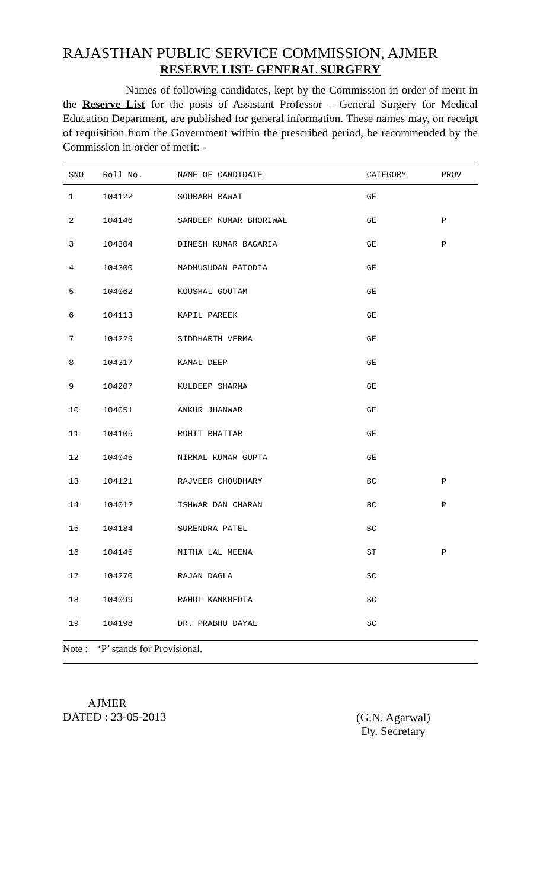RAJASTHAN PUBLIC SERVICE COMMISSION, AJMER
RESERVE LIST- GENERAL SURGERY
Names of following candidates, kept by the Commission in order of merit in the Reserve List for the posts of Assistant Professor – General Surgery for Medical Education Department, are published for general information. These names may, on receipt of requisition from the Government within the prescribed period, be recommended by the Commission in order of merit: -
| SNO | Roll No. | NAME OF CANDIDATE | CATEGORY | PROV |
| --- | --- | --- | --- | --- |
| 1 | 104122 | SOURABH RAWAT | GE | |
| 2 | 104146 | SANDEEP KUMAR BHORIWAL | GE | P |
| 3 | 104304 | DINESH KUMAR BAGARIA | GE | P |
| 4 | 104300 | MADHUSUDAN PATODIA | GE | |
| 5 | 104062 | KOUSHAL GOUTAM | GE | |
| 6 | 104113 | KAPIL PAREEK | GE | |
| 7 | 104225 | SIDDHARTH VERMA | GE | |
| 8 | 104317 | KAMAL DEEP | GE | |
| 9 | 104207 | KULDEEP SHARMA | GE | |
| 10 | 104051 | ANKUR JHANWAR | GE | |
| 11 | 104105 | ROHIT BHATTAR | GE | |
| 12 | 104045 | NIRMAL KUMAR GUPTA | GE | |
| 13 | 104121 | RAJVEER CHOUDHARY | BC | P |
| 14 | 104012 | ISHWAR DAN CHARAN | BC | P |
| 15 | 104184 | SURENDRA PATEL | BC | |
| 16 | 104145 | MITHA LAL MEENA | ST | P |
| 17 | 104270 | RAJAN DAGLA | SC | |
| 18 | 104099 | RAHUL KANKHEDIA | SC | |
| 19 | 104198 | DR. PRABHU DAYAL | SC | |
Note : ‘P’ stands for Provisional.
AJMER
DATED : 23-05-2013
(G.N. Agarwal)
Dy. Secretary